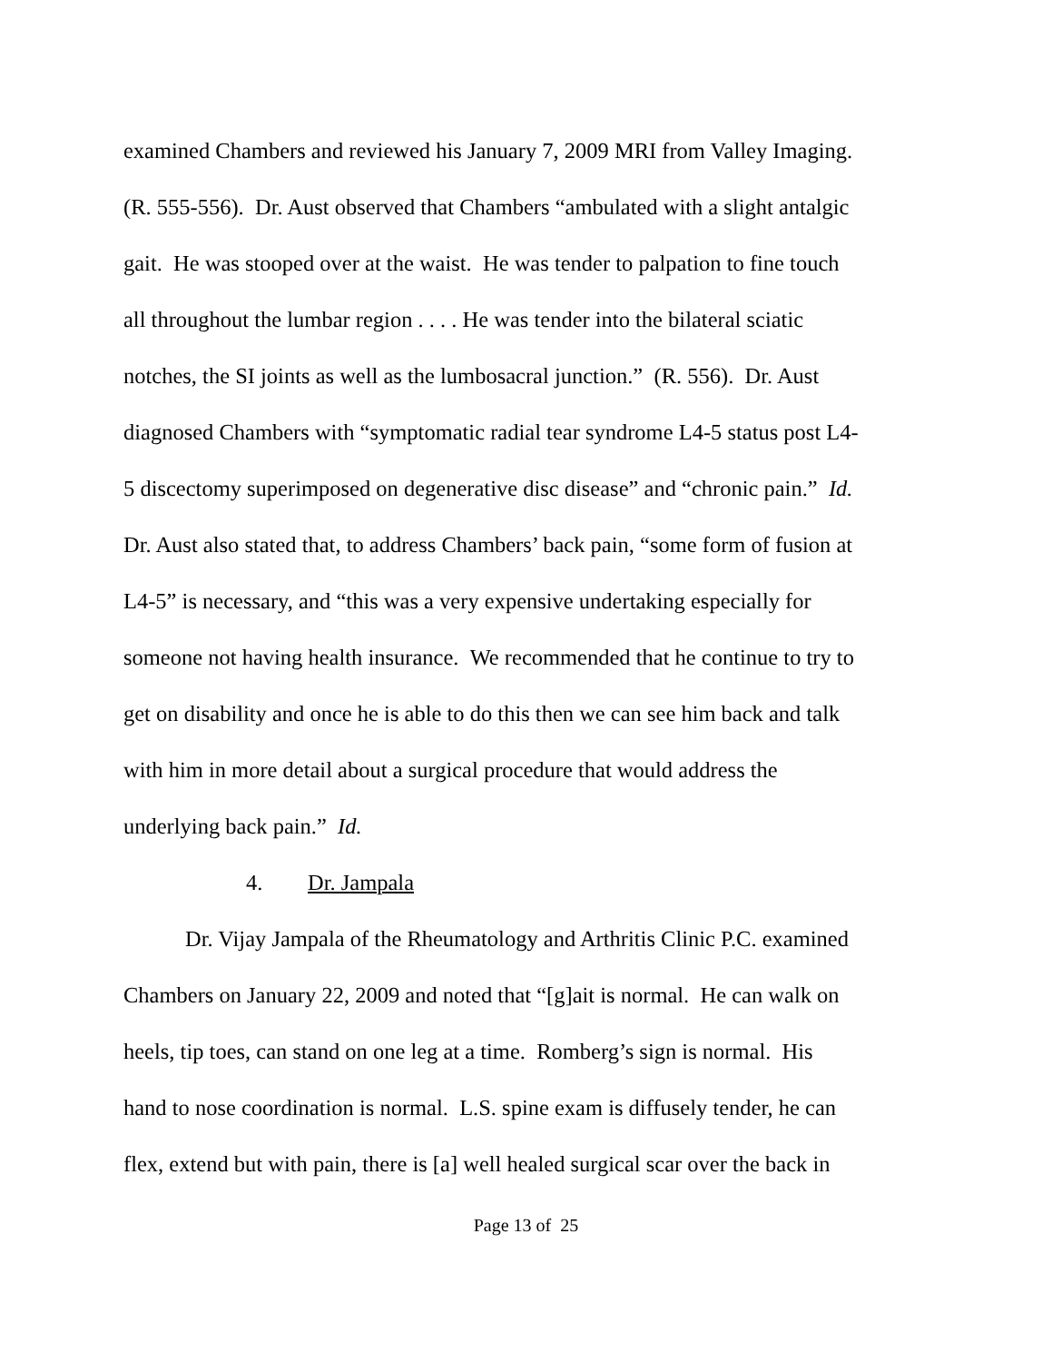examined Chambers and reviewed his January 7, 2009 MRI from Valley Imaging.
(R. 555-556). Dr. Aust observed that Chambers “ambulated with a slight antalgic
gait. He was stooped over at the waist. He was tender to palpation to fine touch
all throughout the lumbar region . . . . He was tender into the bilateral sciatic
notches, the SI joints as well as the lumbosacral junction.” (R. 556). Dr. Aust
diagnosed Chambers with “symptomatic radial tear syndrome L4-5 status post L4-
5 discectomy superimposed on degenerative disc disease” and “chronic pain.” Id.
Dr. Aust also stated that, to address Chambers’ back pain, “some form of fusion at
L4-5” is necessary, and “this was a very expensive undertaking especially for
someone not having health insurance. We recommended that he continue to try to
get on disability and once he is able to do this then we can see him back and talk
with him in more detail about a surgical procedure that would address the
underlying back pain.” Id.
4. Dr. Jampala
Dr. Vijay Jampala of the Rheumatology and Arthritis Clinic P.C. examined
Chambers on January 22, 2009 and noted that “[g]ait is normal. He can walk on
heels, tip toes, can stand on one leg at a time. Romberg’s sign is normal. His
hand to nose coordination is normal. L.S. spine exam is diffusely tender, he can
flex, extend but with pain, there is [a] well healed surgical scar over the back in
Page 13 of 25